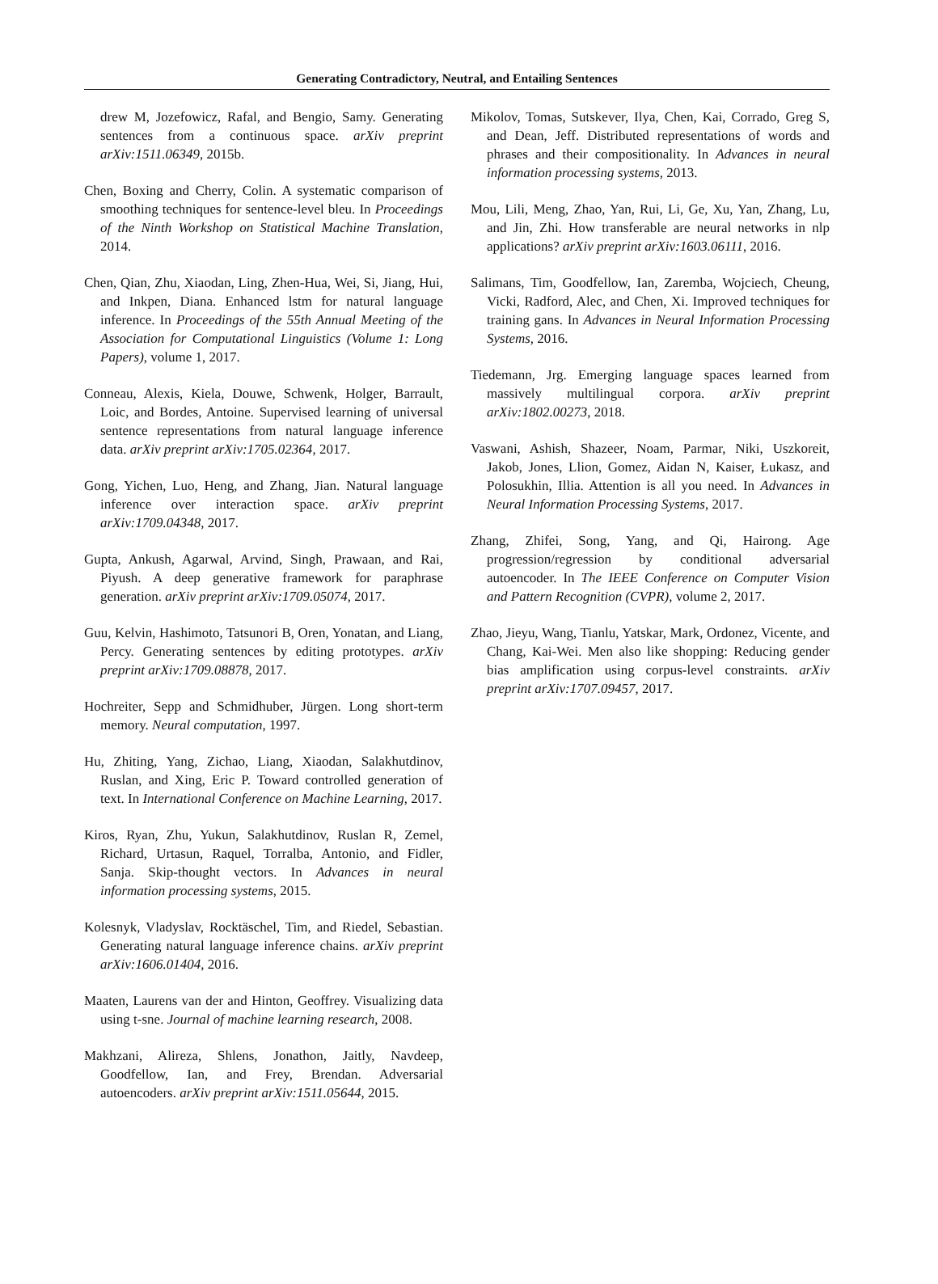Generating Contradictory, Neutral, and Entailing Sentences
drew M, Jozefowicz, Rafal, and Bengio, Samy. Generating sentences from a continuous space. arXiv preprint arXiv:1511.06349, 2015b.
Chen, Boxing and Cherry, Colin. A systematic comparison of smoothing techniques for sentence-level bleu. In Proceedings of the Ninth Workshop on Statistical Machine Translation, 2014.
Chen, Qian, Zhu, Xiaodan, Ling, Zhen-Hua, Wei, Si, Jiang, Hui, and Inkpen, Diana. Enhanced lstm for natural language inference. In Proceedings of the 55th Annual Meeting of the Association for Computational Linguistics (Volume 1: Long Papers), volume 1, 2017.
Conneau, Alexis, Kiela, Douwe, Schwenk, Holger, Barrault, Loic, and Bordes, Antoine. Supervised learning of universal sentence representations from natural language inference data. arXiv preprint arXiv:1705.02364, 2017.
Gong, Yichen, Luo, Heng, and Zhang, Jian. Natural language inference over interaction space. arXiv preprint arXiv:1709.04348, 2017.
Gupta, Ankush, Agarwal, Arvind, Singh, Prawaan, and Rai, Piyush. A deep generative framework for paraphrase generation. arXiv preprint arXiv:1709.05074, 2017.
Guu, Kelvin, Hashimoto, Tatsunori B, Oren, Yonatan, and Liang, Percy. Generating sentences by editing prototypes. arXiv preprint arXiv:1709.08878, 2017.
Hochreiter, Sepp and Schmidhuber, Jürgen. Long short-term memory. Neural computation, 1997.
Hu, Zhiting, Yang, Zichao, Liang, Xiaodan, Salakhutdinov, Ruslan, and Xing, Eric P. Toward controlled generation of text. In International Conference on Machine Learning, 2017.
Kiros, Ryan, Zhu, Yukun, Salakhutdinov, Ruslan R, Zemel, Richard, Urtasun, Raquel, Torralba, Antonio, and Fidler, Sanja. Skip-thought vectors. In Advances in neural information processing systems, 2015.
Kolesnyk, Vladyslav, Rocktäschel, Tim, and Riedel, Sebastian. Generating natural language inference chains. arXiv preprint arXiv:1606.01404, 2016.
Maaten, Laurens van der and Hinton, Geoffrey. Visualizing data using t-sne. Journal of machine learning research, 2008.
Makhzani, Alireza, Shlens, Jonathon, Jaitly, Navdeep, Goodfellow, Ian, and Frey, Brendan. Adversarial autoencoders. arXiv preprint arXiv:1511.05644, 2015.
Mikolov, Tomas, Sutskever, Ilya, Chen, Kai, Corrado, Greg S, and Dean, Jeff. Distributed representations of words and phrases and their compositionality. In Advances in neural information processing systems, 2013.
Mou, Lili, Meng, Zhao, Yan, Rui, Li, Ge, Xu, Yan, Zhang, Lu, and Jin, Zhi. How transferable are neural networks in nlp applications? arXiv preprint arXiv:1603.06111, 2016.
Salimans, Tim, Goodfellow, Ian, Zaremba, Wojciech, Cheung, Vicki, Radford, Alec, and Chen, Xi. Improved techniques for training gans. In Advances in Neural Information Processing Systems, 2016.
Tiedemann, Jrg. Emerging language spaces learned from massively multilingual corpora. arXiv preprint arXiv:1802.00273, 2018.
Vaswani, Ashish, Shazeer, Noam, Parmar, Niki, Uszkoreit, Jakob, Jones, Llion, Gomez, Aidan N, Kaiser, Łukasz, and Polosukhin, Illia. Attention is all you need. In Advances in Neural Information Processing Systems, 2017.
Zhang, Zhifei, Song, Yang, and Qi, Hairong. Age progression/regression by conditional adversarial autoencoder. In The IEEE Conference on Computer Vision and Pattern Recognition (CVPR), volume 2, 2017.
Zhao, Jieyu, Wang, Tianlu, Yatskar, Mark, Ordonez, Vicente, and Chang, Kai-Wei. Men also like shopping: Reducing gender bias amplification using corpus-level constraints. arXiv preprint arXiv:1707.09457, 2017.